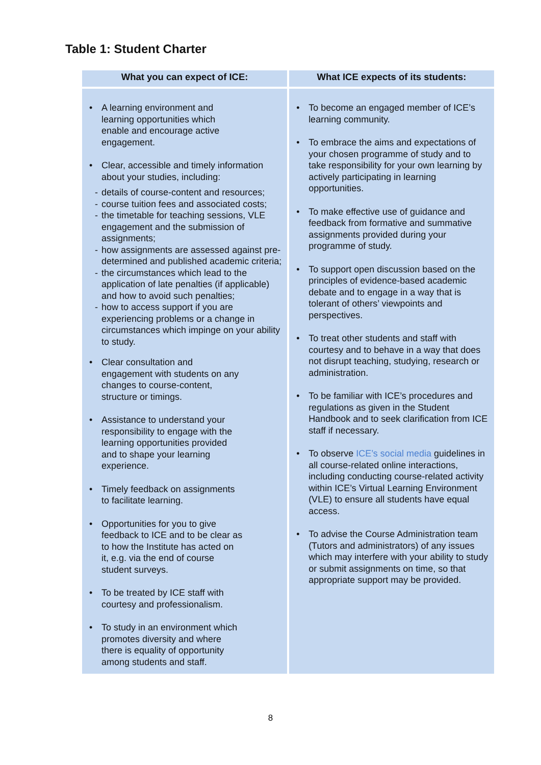Table 1: Student Charter
| What you can expect of ICE: | What ICE expects of its students: |
| --- | --- |
| A learning environment and learning opportunities which enable and encourage active engagement. Clear, accessible and timely information about your studies, including: - details of course-content and resources; - course tuition fees and associated costs; - the timetable for teaching sessions, VLE engagement and the submission of assignments; - how assignments are assessed against pre-determined and published academic criteria; - the circumstances which lead to the application of late penalties (if applicable) and how to avoid such penalties; - how to access support if you are experiencing problems or a change in circumstances which impinge on your ability to study. Clear consultation and engagement with students on any changes to course-content, structure or timings. Assistance to understand your responsibility to engage with the learning opportunities provided and to shape your learning experience. Timely feedback on assignments to facilitate learning. Opportunities for you to give feedback to ICE and to be clear as to how the Institute has acted on it, e.g. via the end of course student surveys. To be treated by ICE staff with courtesy and professionalism. To study in an environment which promotes diversity and where there is equality of opportunity among students and staff. | To become an engaged member of ICE’s learning community. To embrace the aims and expectations of your chosen programme of study and to take responsibility for your own learning by actively participating in learning opportunities. To make effective use of guidance and feedback from formative and summative assignments provided during your programme of study. To support open discussion based on the principles of evidence-based academic debate and to engage in a way that is tolerant of others’ viewpoints and perspectives. To treat other students and staff with courtesy and to behave in a way that does not disrupt teaching, studying, research or administration. To be familiar with ICE’s procedures and regulations as given in the Student Handbook and to seek clarification from ICE staff if necessary. To observe ICE’s social media guidelines in all course-related online interactions, including conducting course-related activity within ICE’s Virtual Learning Environment (VLE) to ensure all students have equal access. To advise the Course Administration team (Tutors and administrators) of any issues which may interfere with your ability to study or submit assignments on time, so that appropriate support may be provided. |
8